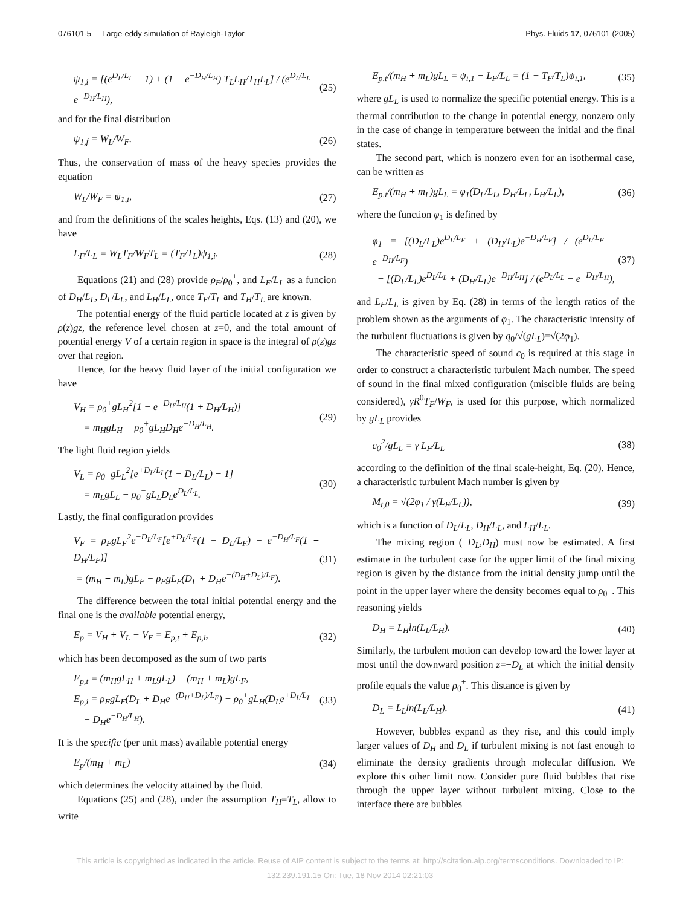076101-5 Large-eddy simulation of Rayleigh-Taylor Phys. Fluids 17, 076101 (2005)
ψ<sub>1,i</sub> = [(e<sup>D<sub>L</sub>/L<sub>L</sub></sup> − 1) + (1 − e<sup>−D<sub>H</sub>/L<sub>H</sub></sup>) T<sub>L</sub>L<sub>H</sub>/T<sub>H</sub>L<sub>L</sub>] / (e<sup>D<sub>L</sub>/L<sub>L</sub></sup> − e<sup>−D<sub>H</sub>/L<sub>H</sub></sup>), (25)
and for the final distribution
ψ<sub>1,f</sub> = W<sub>L</sub>/W<sub>F</sub>. (26)
Thus, the conservation of mass of the heavy species provides the equation
W<sub>L</sub>/W<sub>F</sub> = ψ<sub>1,i</sub>, (27)
and from the definitions of the scales heights, Eqs. (13) and (20), we have
L<sub>F</sub>/L<sub>L</sub> = W<sub>L</sub>T<sub>F</sub>/W<sub>F</sub>T<sub>L</sub> = (T<sub>F</sub>/T<sub>L</sub>)ψ<sub>1,i</sub>. (28)
Equations (21) and (28) provide ρ<sub>F</sub>/ρ<sub>0</sub><sup>+</sup>, and L<sub>F</sub>/L<sub>L</sub> as a funcion of D<sub>H</sub>/L<sub>L</sub>, D<sub>L</sub>/L<sub>L</sub>, and L<sub>H</sub>/L<sub>L</sub>, once T<sub>F</sub>/T<sub>L</sub> and T<sub>H</sub>/T<sub>L</sub> are known.
The potential energy of the fluid particle located at z is given by ρ(z)gz, the reference level chosen at z=0, and the total amount of potential energy V of a certain region in space is the integral of ρ(z)gz over that region.
Hence, for the heavy fluid layer of the initial configuration we have
V<sub>H</sub> = ρ<sub>0</sub><sup>+</sup>gL<sub>H</sub><sup>2</sup>[1 − e<sup>−D<sub>H</sub>/L<sub>H</sub></sup>(1 + D<sub>H</sub>/L<sub>H</sub>)]
= m<sub>H</sub>gL<sub>H</sub> − ρ<sub>0</sub><sup>+</sup>gL<sub>H</sub>D<sub>H</sub>e<sup>−D<sub>H</sub>/L<sub>H</sub></sup>. (29)
The light fluid region yields
V<sub>L</sub> = ρ<sub>0</sub><sup>−</sup>gL<sub>L</sub><sup>2</sup>[e<sup>+D<sub>L</sub>/L<sub>L</sub></sup>(1 − D<sub>L</sub>/L<sub>L</sub>) − 1]
= m<sub>L</sub>gL<sub>L</sub> − ρ<sub>0</sub><sup>−</sup>gL<sub>L</sub>D<sub>L</sub>e<sup>D<sub>L</sub>/L<sub>L</sub></sup>. (30)
Lastly, the final configuration provides
V<sub>F</sub> = ρ<sub>F</sub>gL<sub>F</sub><sup>2</sup>e<sup>−D<sub>L</sub>/L<sub>F</sub></sup>[e<sup>+D<sub>L</sub>/L<sub>F</sub></sup>(1 − D<sub>L</sub>/L<sub>F</sub>) − e<sup>−D<sub>H</sub>/L<sub>F</sub></sup>(1 + D<sub>H</sub>/L<sub>F</sub>)]
= (m<sub>H</sub> + m<sub>L</sub>)gL<sub>F</sub> − ρ<sub>F</sub>gL<sub>F</sub>(D<sub>L</sub> + D<sub>H</sub>e<sup>−(D<sub>H</sub>+D<sub>L</sub>)/L<sub>F</sub></sup>). (31)
The difference between the total initial potential energy and the final one is the available potential energy,
E<sub>p</sub> = V<sub>H</sub> + V<sub>L</sub> − V<sub>F</sub> = E<sub>p,t</sub> + E<sub>p,i</sub>, (32)
which has been decomposed as the sum of two parts
E<sub>p,t</sub> = (m<sub>H</sub>gL<sub>H</sub> + m<sub>L</sub>gL<sub>L</sub>) − (m<sub>H</sub> + m<sub>L</sub>)gL<sub>F</sub>,
E<sub>p,i</sub> = ρ<sub>F</sub>gL<sub>F</sub>(D<sub>L</sub> + D<sub>H</sub>e<sup>−(D<sub>H</sub>+D<sub>L</sub>)/L<sub>F</sub></sup>) − ρ<sub>0</sub><sup>+</sup>gL<sub>H</sub>(D<sub>L</sub>e<sup>+D<sub>L</sub>/L<sub>L</sub></sup>
− D<sub>H</sub>e<sup>−D<sub>H</sub>/L<sub>H</sub></sup>). (33)
It is the specific (per unit mass) available potential energy
E<sub>p</sub>/(m<sub>H</sub> + m<sub>L</sub>) (34)
which determines the velocity attained by the fluid.
Equations (25) and (28), under the assumption T<sub>H</sub>=T<sub>L</sub>, allow to write
E<sub>p,t</sub>/(m<sub>H</sub> + m<sub>L</sub>)gL<sub>L</sub> = ψ<sub>i,1</sub> − L<sub>F</sub>/L<sub>L</sub> = (1 − T<sub>F</sub>/T<sub>L</sub>)ψ<sub>i,1</sub>, (35)
where gL<sub>L</sub> is used to normalize the specific potential energy. This is a thermal contribution to the change in potential energy, nonzero only in the case of change in temperature between the initial and the final states.
The second part, which is nonzero even for an isothermal case, can be written as
E<sub>p,i</sub>/(m<sub>H</sub> + m<sub>L</sub>)gL<sub>L</sub> = φ<sub>1</sub>(D<sub>L</sub>/L<sub>L</sub>, D<sub>H</sub>/L<sub>L</sub>, L<sub>H</sub>/L<sub>L</sub>), (36)
where the function φ<sub>1</sub> is defined by
φ<sub>1</sub> = [(D<sub>L</sub>/L<sub>L</sub>)e<sup>D<sub>L</sub>/L<sub>F</sub></sup> + (D<sub>H</sub>/L<sub>L</sub>)e<sup>−D<sub>H</sub>/L<sub>F</sub></sup>] / (e<sup>D<sub>L</sub>/L<sub>F</sub></sup> − e<sup>−D<sub>H</sub>/L<sub>F</sub></sup>)
− [(D<sub>L</sub>/L<sub>L</sub>)e<sup>D<sub>L</sub>/L<sub>L</sub></sup> + (D<sub>H</sub>/L<sub>L</sub>)e<sup>−D<sub>H</sub>/L<sub>H</sub></sup>] / (e<sup>D<sub>L</sub>/L<sub>L</sub></sup> − e<sup>−D<sub>H</sub>/L<sub>H</sub></sup>), (37)
and L<sub>F</sub>/L<sub>L</sub> is given by Eq. (28) in terms of the length ratios of the problem shown as the arguments of φ<sub>1</sub>. The characteristic intensity of the turbulent fluctuations is given by q<sub>0</sub>/√(gL<sub>L</sub>)=√(2φ<sub>1</sub>).
The characteristic speed of sound c<sub>0</sub> is required at this stage in order to construct a characteristic turbulent Mach number. The speed of sound in the final mixed configuration (miscible fluids are being considered), γR<sup>0</sup>T<sub>F</sub>/W<sub>F</sub>, is used for this purpose, which normalized by gL<sub>L</sub> provides
c<sub>0</sub><sup>2</sup>/gL<sub>L</sub> = γ L<sub>F</sub>/L<sub>L</sub> (38)
according to the definition of the final scale-height, Eq. (20). Hence, a characteristic turbulent Mach number is given by
M<sub>t,0</sub> = √(2φ<sub>1</sub> / γ(L<sub>F</sub>/L<sub>L</sub>)), (39)
which is a function of D<sub>L</sub>/L<sub>L</sub>, D<sub>H</sub>/L<sub>L</sub>, and L<sub>H</sub>/L<sub>L</sub>.
The mixing region (−D<sub>L</sub>,D<sub>H</sub>) must now be estimated. A first estimate in the turbulent case for the upper limit of the final mixing region is given by the distance from the initial density jump until the point in the upper layer where the density becomes equal to ρ<sub>0</sub><sup>−</sup>. This reasoning yields
D<sub>H</sub> = L<sub>H</sub>ln(L<sub>L</sub>/L<sub>H</sub>). (40)
Similarly, the turbulent motion can develop toward the lower layer at most until the downward position z=−D<sub>L</sub> at which the initial density profile equals the value ρ<sub>0</sub><sup>+</sup>. This distance is given by
D<sub>L</sub> = L<sub>L</sub>ln(L<sub>L</sub>/L<sub>H</sub>). (41)
However, bubbles expand as they rise, and this could imply larger values of D<sub>H</sub> and D<sub>L</sub> if turbulent mixing is not fast enough to eliminate the density gradients through molecular diffusion. We explore this other limit now. Consider pure fluid bubbles that rise through the upper layer without turbulent mixing. Close to the interface there are bubbles
This article is copyrighted as indicated in the article. Reuse of AIP content is subject to the terms at: http://scitation.aip.org/termsconditions. Downloaded to IP:
132.239.191.15 On: Tue, 18 Nov 2014 02:21:03